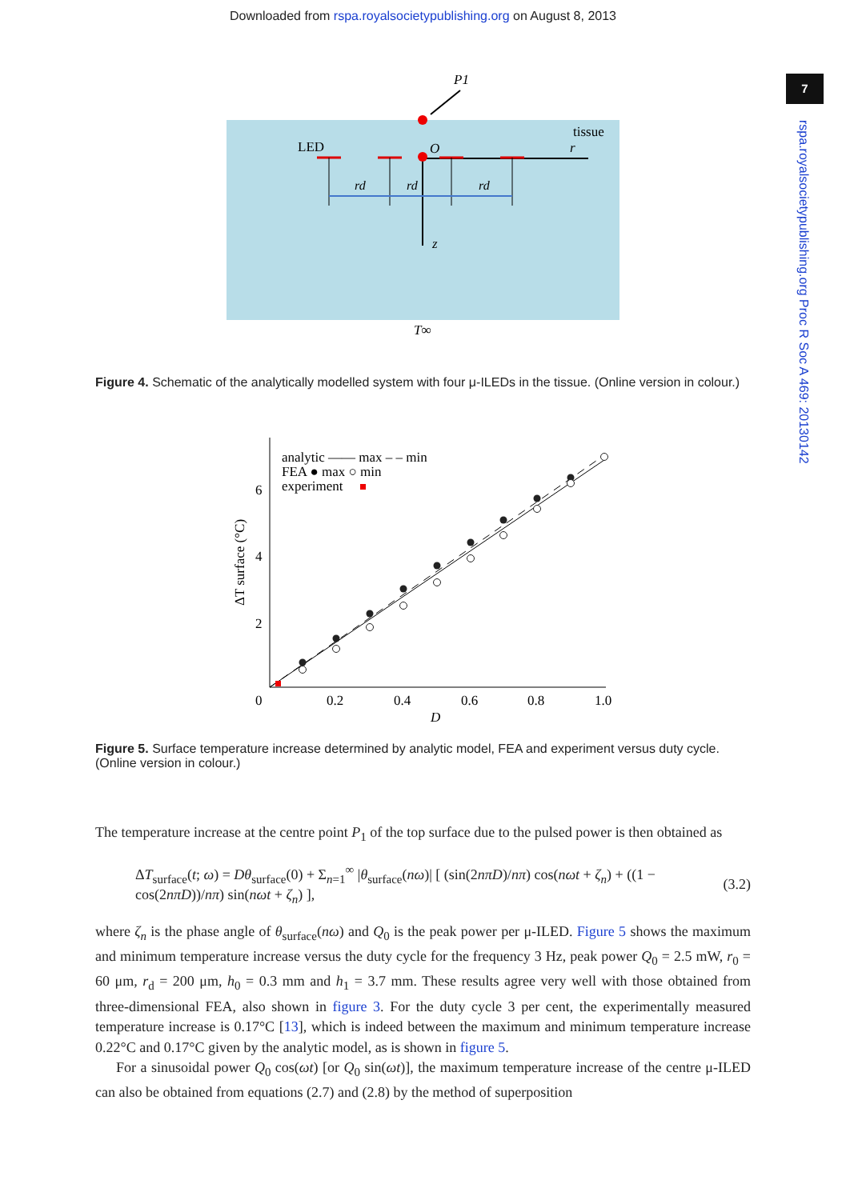Downloaded from rspa.royalsocietypublishing.org on August 8, 2013
7
rspa.royalsocietypublishing.org Proc R Soc A 469: 20130142
LED
tissue
O
r
P1
z
rd
rd
rd
T∞
Figure 4. Schematic of the analytically modelled system with four μ-ILEDs in the tissue. (Online version in colour.)
analytic —— max – – min
FEA ● max ○ min
experiment
6
4
2
0
0.2
0.4
0.6
0.8
1.0
D
ΔT surface (°C)
Figure 5. Surface temperature increase determined by analytic model, FEA and experiment versus duty cycle. (Online version in colour.)
The temperature increase at the centre point P<sub>1</sub> of the top surface due to the pulsed power is then obtained as
ΔT<sub>surface</sub>(t; ω) = Dθ<sub>surface</sub>(0) + Σ<sub>n=1</sub><sup>∞</sup> |θ<sub>surface</sub>(nω)| [ (sin(2nπD)/nπ) cos(nωt + ζ<sub>n</sub>) + ((1 − cos(2nπD))/nπ) sin(nωt + ζ<sub>n</sub>) ], (3.2)
where ζ<sub>n</sub> is the phase angle of θ<sub>surface</sub>(nω) and Q<sub>0</sub> is the peak power per μ-ILED. Figure 5 shows the maximum and minimum temperature increase versus the duty cycle for the frequency 3 Hz, peak power Q<sub>0</sub> = 2.5 mW, r<sub>0</sub> = 60 μm, r<sub>d</sub> = 200 μm, h<sub>0</sub> = 0.3 mm and h<sub>1</sub> = 3.7 mm. These results agree very well with those obtained from three-dimensional FEA, also shown in figure 3. For the duty cycle 3 per cent, the experimentally measured temperature increase is 0.17°C [13], which is indeed between the maximum and minimum temperature increase 0.22°C and 0.17°C given by the analytic model, as is shown in figure 5.
For a sinusoidal power Q<sub>0</sub> cos(ωt) [or Q<sub>0</sub> sin(ωt)], the maximum temperature increase of the centre μ-ILED can also be obtained from equations (2.7) and (2.8) by the method of superposition